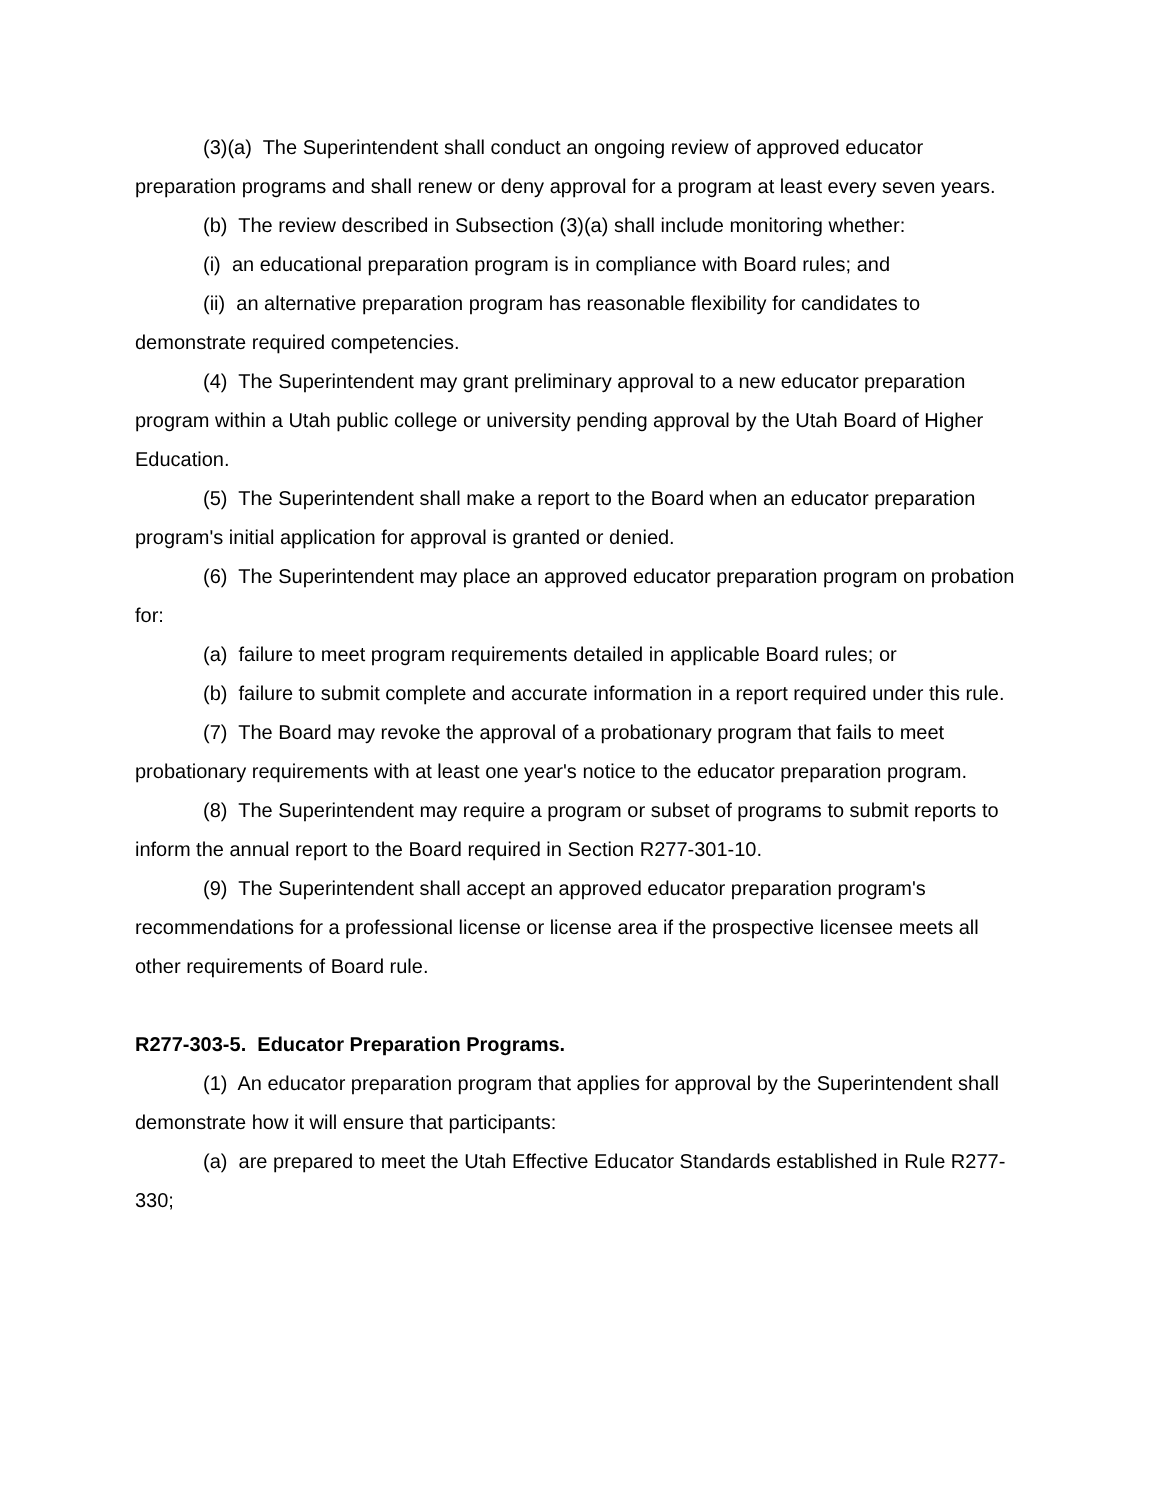(3)(a) The Superintendent shall conduct an ongoing review of approved educator preparation programs and shall renew or deny approval for a program at least every seven years.
(b) The review described in Subsection (3)(a) shall include monitoring whether:
(i) an educational preparation program is in compliance with Board rules; and
(ii) an alternative preparation program has reasonable flexibility for candidates to demonstrate required competencies.
(4) The Superintendent may grant preliminary approval to a new educator preparation program within a Utah public college or university pending approval by the Utah Board of Higher Education.
(5) The Superintendent shall make a report to the Board when an educator preparation program's initial application for approval is granted or denied.
(6) The Superintendent may place an approved educator preparation program on probation for:
(a) failure to meet program requirements detailed in applicable Board rules; or
(b) failure to submit complete and accurate information in a report required under this rule.
(7) The Board may revoke the approval of a probationary program that fails to meet probationary requirements with at least one year's notice to the educator preparation program.
(8) The Superintendent may require a program or subset of programs to submit reports to inform the annual report to the Board required in Section R277-301-10.
(9) The Superintendent shall accept an approved educator preparation program's recommendations for a professional license or license area if the prospective licensee meets all other requirements of Board rule.
R277-303-5. Educator Preparation Programs.
(1) An educator preparation program that applies for approval by the Superintendent shall demonstrate how it will ensure that participants:
(a) are prepared to meet the Utah Effective Educator Standards established in Rule R277-330;